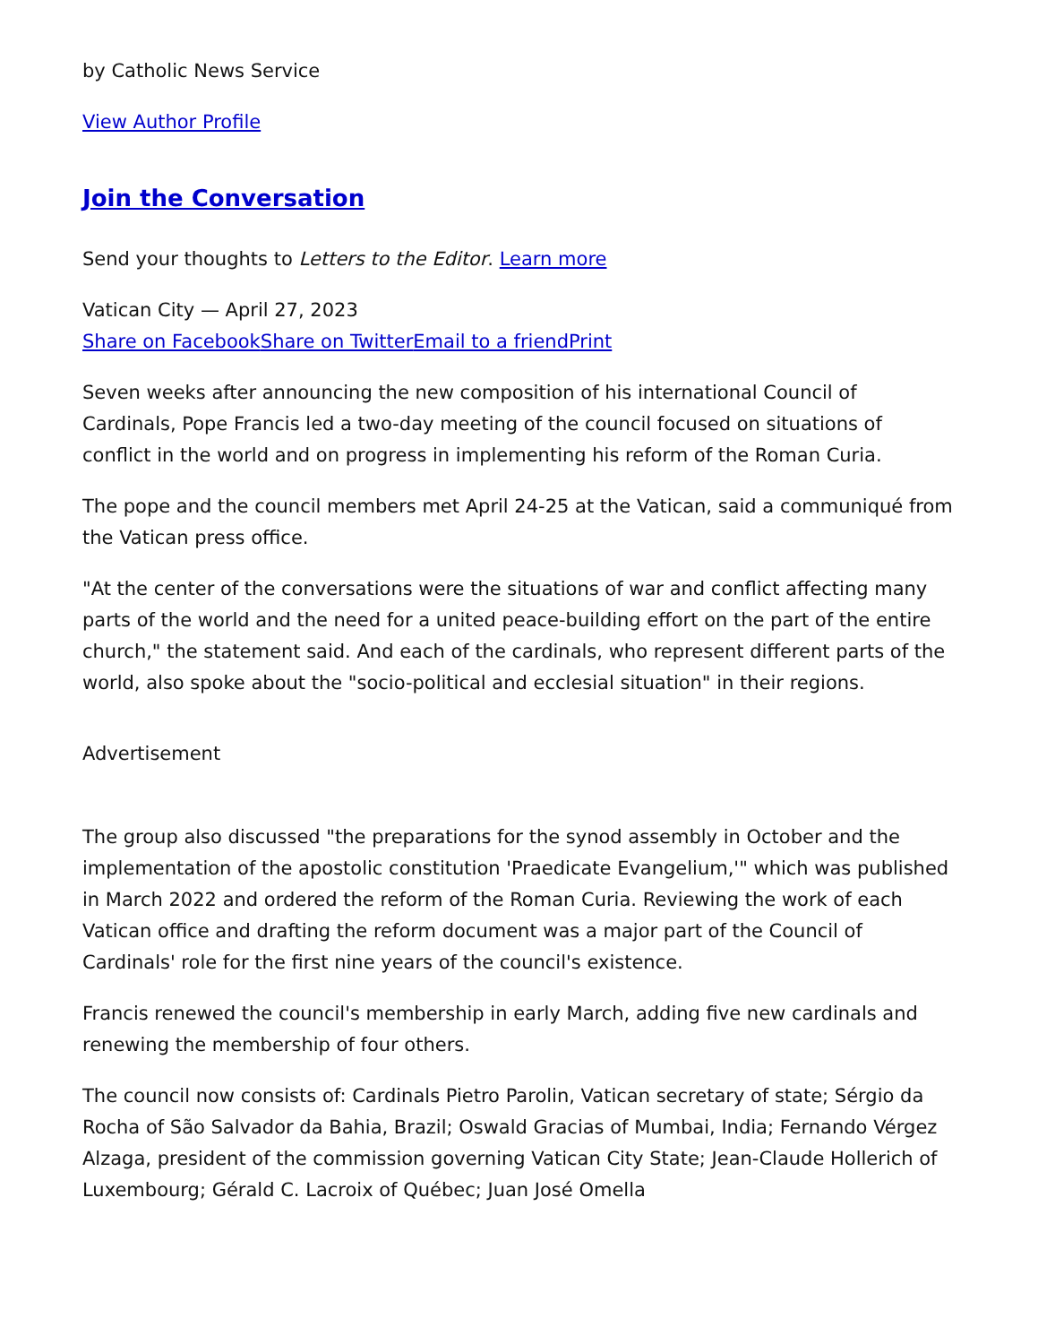by Catholic News Service
View Author Profile
Join the Conversation
Send your thoughts to Letters to the Editor. Learn more
Vatican City — April 27, 2023
Share on Facebook Share on Twitter Email to a friend Print
Seven weeks after announcing the new composition of his international Council of Cardinals, Pope Francis led a two-day meeting of the council focused on situations of conflict in the world and on progress in implementing his reform of the Roman Curia.
The pope and the council members met April 24-25 at the Vatican, said a communiqué from the Vatican press office.
"At the center of the conversations were the situations of war and conflict affecting many parts of the world and the need for a united peace-building effort on the part of the entire church," the statement said. And each of the cardinals, who represent different parts of the world, also spoke about the "socio-political and ecclesial situation" in their regions.
Advertisement
The group also discussed "the preparations for the synod assembly in October and the implementation of the apostolic constitution 'Praedicate Evangelium,'" which was published in March 2022 and ordered the reform of the Roman Curia. Reviewing the work of each Vatican office and drafting the reform document was a major part of the Council of Cardinals' role for the first nine years of the council's existence.
Francis renewed the council's membership in early March, adding five new cardinals and renewing the membership of four others.
The council now consists of: Cardinals Pietro Parolin, Vatican secretary of state; Sérgio da Rocha of São Salvador da Bahia, Brazil; Oswald Gracias of Mumbai, India; Fernando Vérgez Alzaga, president of the commission governing Vatican City State; Jean-Claude Hollerich of Luxembourg; Gérald C. Lacroix of Québec; Juan José Omella